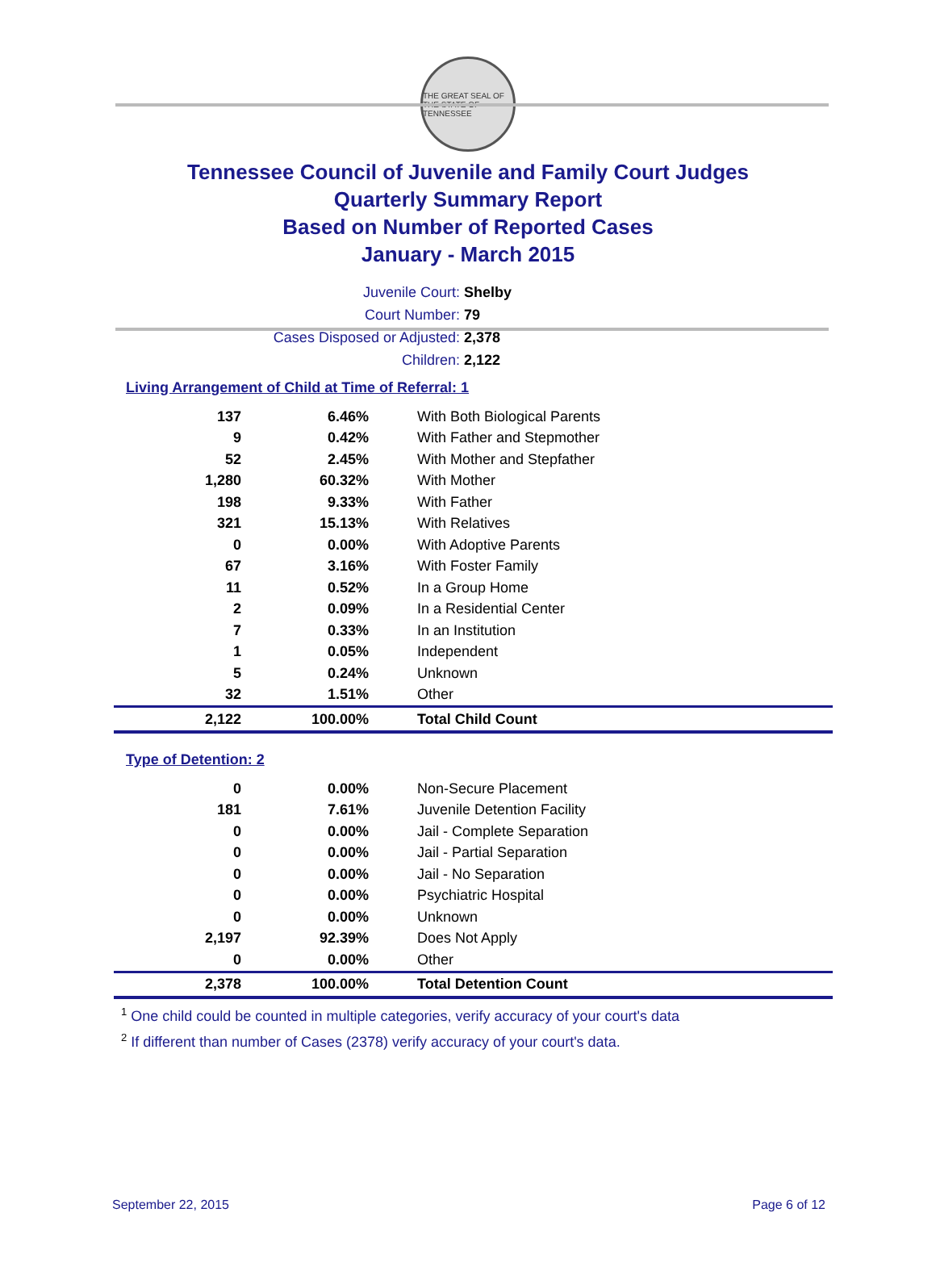THE GREAT SEAL OF THE STATE OF TENNESSEE
Tennessee Council of Juvenile and Family Court Judges
Quarterly Summary Report
Based on Number of Reported Cases
January - March 2015
Juvenile Court: Shelby
Court Number: 79
Cases Disposed or Adjusted: 2,378
Children: 2,122
Living Arrangement of Child at Time of Referral: 1
| 137 | 6.46% | With Both Biological Parents |
| 9 | 0.42% | With Father and Stepmother |
| 52 | 2.45% | With Mother and Stepfather |
| 1,280 | 60.32% | With Mother |
| 198 | 9.33% | With Father |
| 321 | 15.13% | With Relatives |
| 0 | 0.00% | With Adoptive Parents |
| 67 | 3.16% | With Foster Family |
| 11 | 0.52% | In a Group Home |
| 2 | 0.09% | In a Residential Center |
| 7 | 0.33% | In an Institution |
| 1 | 0.05% | Independent |
| 5 | 0.24% | Unknown |
| 32 | 1.51% | Other |
| 2,122 | 100.00% | Total Child Count |
Type of Detention: 2
| 0 | 0.00% | Non-Secure Placement |
| 181 | 7.61% | Juvenile Detention Facility |
| 0 | 0.00% | Jail - Complete Separation |
| 0 | 0.00% | Jail - Partial Separation |
| 0 | 0.00% | Jail - No Separation |
| 0 | 0.00% | Psychiatric Hospital |
| 0 | 0.00% | Unknown |
| 2,197 | 92.39% | Does Not Apply |
| 0 | 0.00% | Other |
| 2,378 | 100.00% | Total Detention Count |
<sup>1</sup> One child could be counted in multiple categories, verify accuracy of your court's data
<sup>2</sup> If different than number of Cases (2378) verify accuracy of your court's data.
September 22, 2015 Page 6 of 12